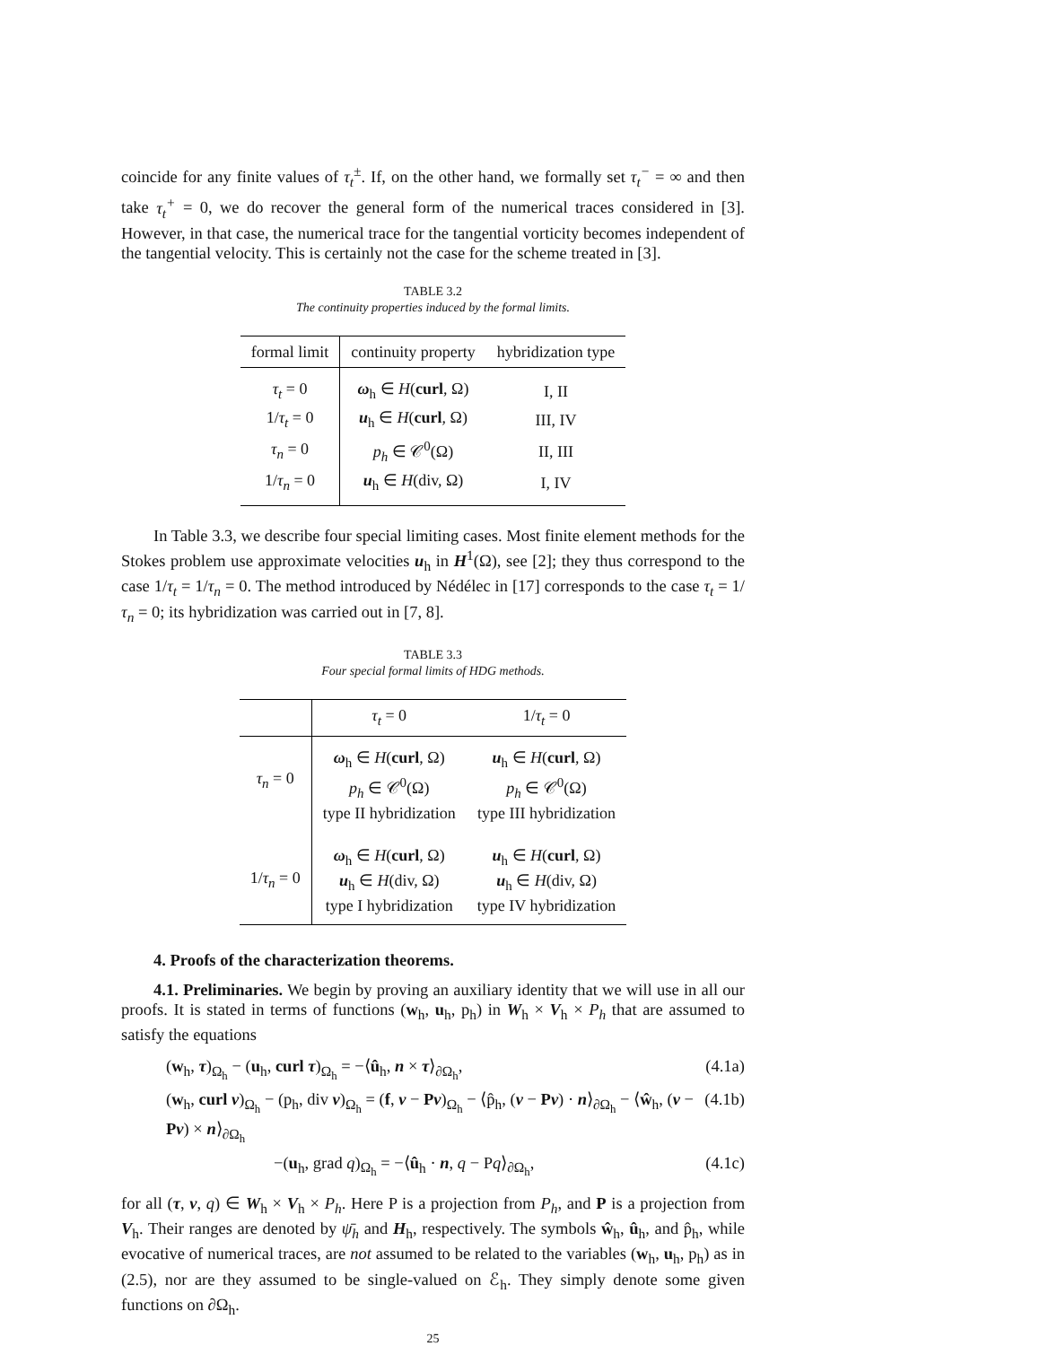coincide for any finite values of τ<sub>t</sub><sup>±</sup>. If, on the other hand, we formally set τ<sub>t</sub><sup>−</sup> = ∞ and then take τ<sub>t</sub><sup>+</sup> = 0, we do recover the general form of the numerical traces considered in [3]. However, in that case, the numerical trace for the tangential vorticity becomes independent of the tangential velocity. This is certainly not the case for the scheme treated in [3].
TABLE 3.2
The continuity properties induced by the formal limits.
| formal limit | continuity property | hybridization type |
| --- | --- | --- |
| τ<sub>t</sub> = 0 | ω<sub>h</sub> ∈ H ( curl , Ω) | I, II |
| 1/ τ<sub>t</sub> = 0 | u<sub>h</sub> ∈ H ( curl , Ω) | III, IV |
| τ<sub>n</sub> = 0 | p<sub>h</sub> ∈ 𝒞<sup>0</sup>(Ω) | II, III |
| 1/ τ<sub>n</sub> = 0 | u<sub>h</sub> ∈ H (div, Ω) | I, IV |
In Table 3.3, we describe four special limiting cases. Most finite element methods for the Stokes problem use approximate velocities u<sub>h</sub> in H<sup>1</sup>(Ω), see [2]; they thus correspond to the case 1/τ<sub>t</sub> = 1/τ<sub>n</sub> = 0. The method introduced by Nédélec in [17] corresponds to the case τ<sub>t</sub> = 1/τ<sub>n</sub> = 0; its hybridization was carried out in [7, 8].
TABLE 3.3
Four special formal limits of HDG methods.
| | τ<sub>t</sub> = 0 | 1/ τ<sub>t</sub> = 0 |
| --- | --- | --- |
| τ<sub>n</sub> = 0 | ω<sub>h</sub> ∈ H ( curl , Ω) p<sub>h</sub> ∈ 𝒞<sup>0</sup>(Ω) type II hybridization | u<sub>h</sub> ∈ H ( curl , Ω) p<sub>h</sub> ∈ 𝒞<sup>0</sup>(Ω) type III hybridization |
| 1/ τ<sub>n</sub> = 0 | ω<sub>h</sub> ∈ H ( curl , Ω) u<sub>h</sub> ∈ H (div, Ω) type I hybridization | u<sub>h</sub> ∈ H ( curl , Ω) u<sub>h</sub> ∈ H (div, Ω) type IV hybridization |
4. Proofs of the characterization theorems.
4.1. Preliminaries. We begin by proving an auxiliary identity that we will use in all our proofs. It is stated in terms of functions (w<sub>h</sub>, u<sub>h</sub>, p<sub>h</sub>) in W<sub>h</sub> × V<sub>h</sub> × P<sub>h</sub> that are assumed to satisfy the equations
(w<sub>h</sub>, τ)<sub>Ω<sub>h</sub></sub> − (u<sub>h</sub>, curl τ)<sub>Ω<sub>h</sub></sub> = −⟨û<sub>h</sub>, n × τ⟩<sub>∂Ω<sub>h</sub></sub>, (4.1a)
(w<sub>h</sub>, curl v)<sub>Ω<sub>h</sub></sub> − (p<sub>h</sub>, div v)<sub>Ω<sub>h</sub></sub> = (f, v − Pv)<sub>Ω<sub>h</sub></sub> − ⟨p̂<sub>h</sub>, (v − Pv) · n⟩<sub>∂Ω<sub>h</sub></sub> − ⟨ŵ<sub>h</sub>, (v − Pv) × n⟩<sub>∂Ω<sub>h</sub></sub> (4.1b)
−(u<sub>h</sub>, grad q)<sub>Ω<sub>h</sub></sub> = −⟨û<sub>h</sub> · n, q − Pq⟩<sub>∂Ω<sub>h</sub></sub>, (4.1c)
for all (τ, v, q) ∈ W<sub>h</sub> × V<sub>h</sub> × P<sub>h</sub>. Here P is a projection from P<sub>h</sub>, and P is a projection from V<sub>h</sub>. Their ranges are denoted by ψ̄<sub>h</sub> and H<sub>h</sub>, respectively. The symbols ŵ<sub>h</sub>, û<sub>h</sub>, and p̂<sub>h</sub>, while evocative of numerical traces, are not assumed to be related to the variables (w<sub>h</sub>, u<sub>h</sub>, p<sub>h</sub>) as in (2.5), nor are they assumed to be single-valued on ℰ<sub>h</sub>. They simply denote some given functions on ∂Ω<sub>h</sub>.
25